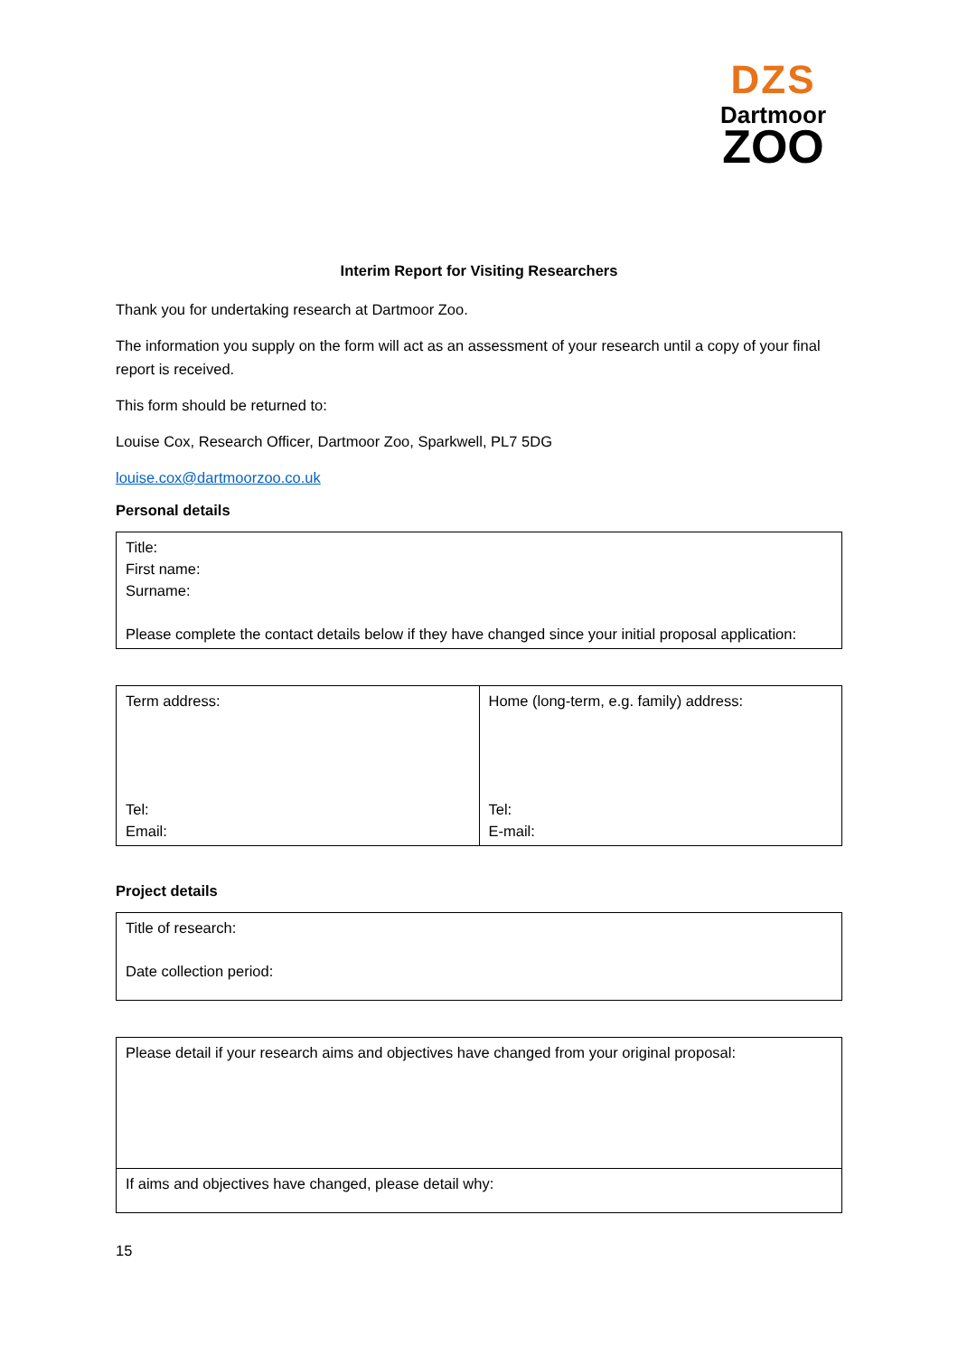DZS
Dartmoor
ZOO
Interim Report for Visiting Researchers
Thank you for undertaking research at Dartmoor Zoo.
The information you supply on the form will act as an assessment of your research until a copy of your final report is received.
This form should be returned to:
Louise Cox, Research Officer, Dartmoor Zoo, Sparkwell, PL7 5DG
louise.cox@dartmoorzoo.co.uk
Personal details
| Title: First name: Surname: Please complete the contact details below if they have changed since your initial proposal application: |
| Term address: Tel: Email: | Home (long-term, e.g. family) address: Tel: E-mail: |
Project details
| Title of research: Date collection period: |
| Please detail if your research aims and objectives have changed from your original proposal: |
| If aims and objectives have changed, please detail why: |
15